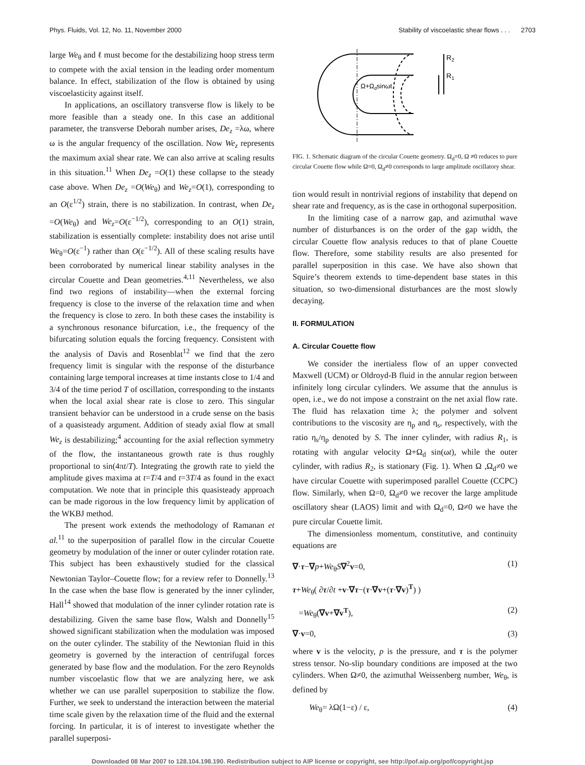Phys. Fluids, Vol. 12, No. 11, November 2000 Stability of viscoelastic shear flows . . . 2703
large We<sub>θ</sub> and ℓ must become for the destabilizing hoop stress term to compete with the axial tension in the leading order momentum balance. In effect, stabilization of the flow is obtained by using viscoelasticity against itself.
In applications, an oscillatory transverse flow is likely to be more feasible than a steady one. In this case an additional parameter, the transverse Deborah number arises, De<sub>z</sub> =λω, where ω is the angular frequency of the oscillation. Now We<sub>z</sub> represents the maximum axial shear rate. We can also arrive at scaling results in this situation.<sup>11</sup> When De<sub>z</sub> =O(1) these collapse to the steady case above. When De<sub>z</sub> =O(We<sub>θ</sub>) and We<sub>z</sub>=O(1), corresponding to an O(ε<sup>1/2</sup>) strain, there is no stabilization. In contrast, when De<sub>z</sub> =O(We<sub>θ</sub>) and We<sub>z</sub>=O(ε<sup>−1/2</sup>), corresponding to an O(1) strain, stabilization is essentially complete: instability does not arise until We<sub>θ</sub>=O(ε<sup>−1</sup>) rather than O(ε<sup>−1/2</sup>). All of these scaling results have been corroborated by numerical linear stability analyses in the circular Couette and Dean geometries.<sup>4,11</sup> Nevertheless, we also find two regions of instability—when the external forcing frequency is close to the inverse of the relaxation time and when the frequency is close to zero. In both these cases the instability is a synchronous resonance bifurcation, i.e., the frequency of the bifurcating solution equals the forcing frequency. Consistent with the analysis of Davis and Rosenblat<sup>12</sup> we find that the zero frequency limit is singular with the response of the disturbance containing large temporal increases at time instants close to 1/4 and 3/4 of the time period T of oscillation, corresponding to the instants when the local axial shear rate is close to zero. This singular transient behavior can be understood in a crude sense on the basis of a quasisteady argument. Addition of steady axial flow at small We<sub>z</sub> is destabilizing;<sup>4</sup> accounting for the axial reflection symmetry of the flow, the instantaneous growth rate is thus roughly proportional to sin(4πt/T). Integrating the growth rate to yield the amplitude gives maxima at t=T/4 and t=3T/4 as found in the exact computation. We note that in principle this quasisteady approach can be made rigorous in the low frequency limit by application of the WKBJ method.
The present work extends the methodology of Ramanan et al.<sup>11</sup> to the superposition of parallel flow in the circular Couette geometry by modulation of the inner or outer cylinder rotation rate. This subject has been exhaustively studied for the classical Newtonian Taylor–Couette flow; for a review refer to Donnelly.<sup>13</sup> In the case when the base flow is generated by the inner cylinder, Hall<sup>14</sup> showed that modulation of the inner cylinder rotation rate is destabilizing. Given the same base flow, Walsh and Donnelly<sup>15</sup> showed significant stabilization when the modulation was imposed on the outer cylinder. The stability of the Newtonian fluid in this geometry is governed by the interaction of centrifugal forces generated by base flow and the modulation. For the zero Reynolds number viscoelastic flow that we are analyzing here, we ask whether we can use parallel superposition to stabilize the flow. Further, we seek to understand the interaction between the material time scale given by the relaxation time of the fluid and the external forcing. In particular, it is of interest to investigate whether the parallel superposi-
R2
R1
Ω+Ωdsinωt
FIG. 1. Schematic diagram of the circular Couette geometry. Ω<sub>d</sub>=0, Ω ≠0 reduces to pure circular Couette flow while Ω=0, Ω<sub>d</sub>≠0 corresponds to large amplitude oscillatory shear.
tion would result in nontrivial regions of instability that depend on shear rate and frequency, as is the case in orthogonal superposition.
In the limiting case of a narrow gap, and azimuthal wave number of disturbances is on the order of the gap width, the circular Couette flow analysis reduces to that of plane Couette flow. Therefore, some stability results are also presented for parallel superposition in this case. We have also shown that Squire’s theorem extends to time-dependent base states in this situation, so two-dimensional disturbances are the most slowly decaying.
II. FORMULATION
A. Circular Couette flow
We consider the inertialess flow of an upper convected Maxwell (UCM) or Oldroyd-B fluid in the annular region between infinitely long circular cylinders. We assume that the annulus is open, i.e., we do not impose a constraint on the net axial flow rate. The fluid has relaxation time λ; the polymer and solvent contributions to the viscosity are η<sub>p</sub> and η<sub>s</sub>, respectively, with the ratio η<sub>s</sub>/η<sub>p</sub> denoted by S. The inner cylinder, with radius R<sub>1</sub>, is rotating with angular velocity Ω+Ω<sub>d</sub> sin(ωt), while the outer cylinder, with radius R<sub>2</sub>, is stationary (Fig. 1). When Ω ,Ω<sub>d</sub>≠0 we have circular Couette with superimposed parallel Couette (CCPC) flow. Similarly, when Ω=0, Ω<sub>d</sub>≠0 we recover the large amplitude oscillatory shear (LAOS) limit and with Ω<sub>d</sub>=0, Ω≠0 we have the pure circular Couette limit.
The dimensionless momentum, constitutive, and continuity equations are
∇·τ−∇p+We<sub>θ</sub>S∇<sup>2</sup>v=0, (1)
τ+We<sub>θ</sub>( ∂τ/∂t +v·∇τ−(τ·∇v+(τ·∇v)<sup>T</sup>) )
=We<sub>θ</sub>(∇v+∇v<sup>T</sup>), (2)
∇·v=0, (3)
where v is the velocity, p is the pressure, and τ is the polymer stress tensor. No-slip boundary conditions are imposed at the two cylinders. When Ω≠0, the azimuthal Weissenberg number, We<sub>θ</sub>, is defined by
We<sub>θ</sub>= λΩ(1−ε) / ε, (4)
Downloaded 08 Mar 2007 to 128.104.198.190. Redistribution subject to AIP license or copyright, see http://pof.aip.org/pof/copyright.jsp